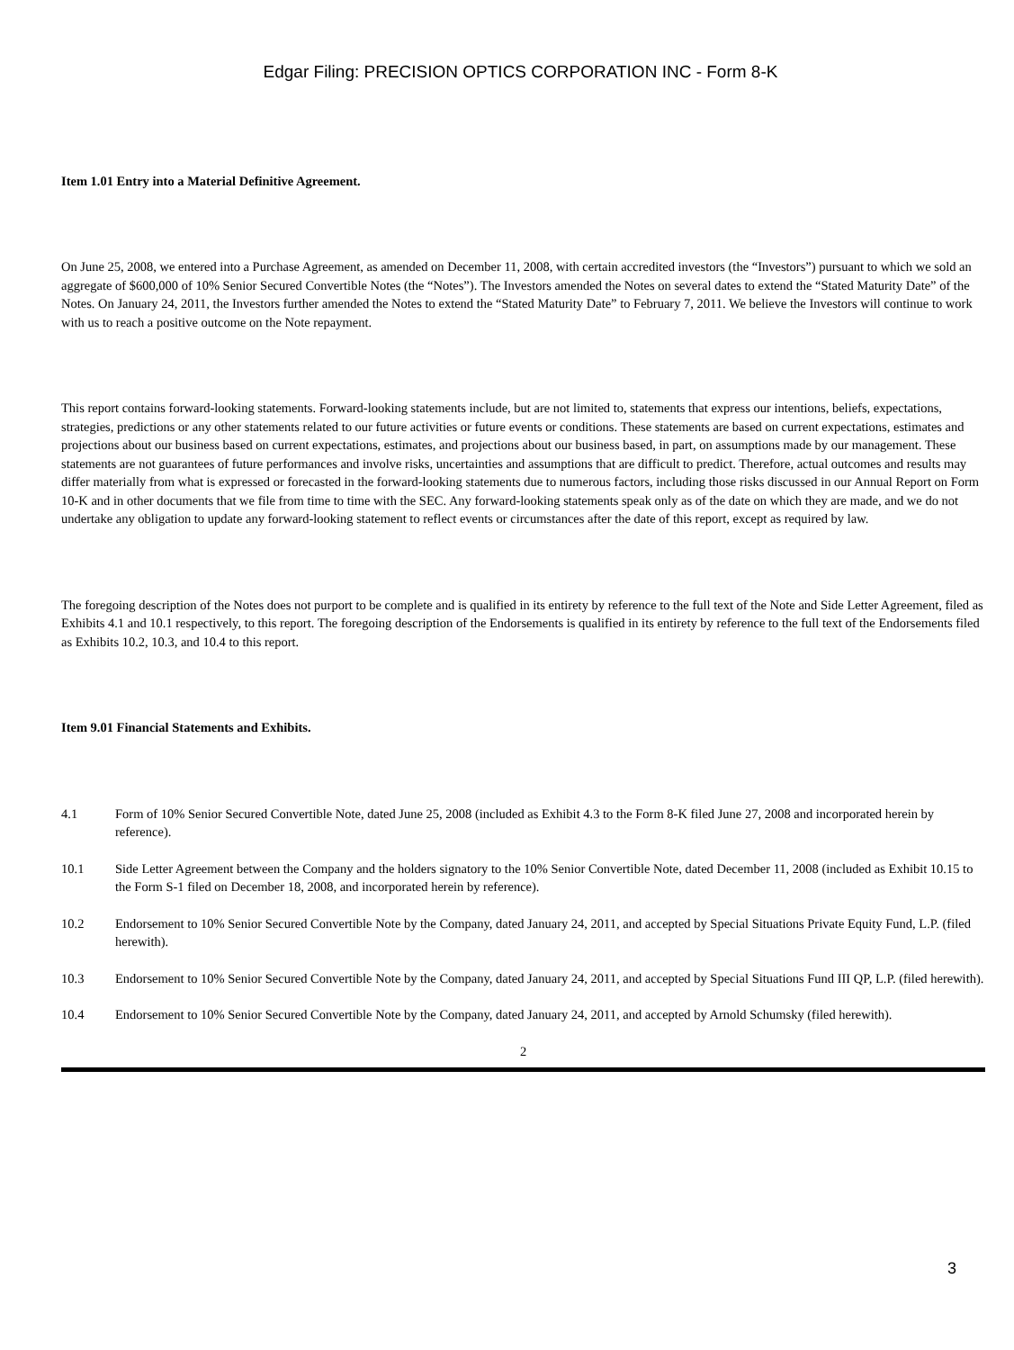Edgar Filing: PRECISION OPTICS CORPORATION INC - Form 8-K
Item 1.01 Entry into a Material Definitive Agreement.
On June 25, 2008, we entered into a Purchase Agreement, as amended on December 11, 2008, with certain accredited investors (the “Investors”) pursuant to which we sold an aggregate of $600,000 of 10% Senior Secured Convertible Notes (the “Notes”). The Investors amended the Notes on several dates to extend the “Stated Maturity Date” of the Notes. On January 24, 2011, the Investors further amended the Notes to extend the “Stated Maturity Date” to February 7, 2011. We believe the Investors will continue to work with us to reach a positive outcome on the Note repayment.
This report contains forward-looking statements. Forward-looking statements include, but are not limited to, statements that express our intentions, beliefs, expectations, strategies, predictions or any other statements related to our future activities or future events or conditions. These statements are based on current expectations, estimates and projections about our business based on current expectations, estimates, and projections about our business based, in part, on assumptions made by our management. These statements are not guarantees of future performances and involve risks, uncertainties and assumptions that are difficult to predict. Therefore, actual outcomes and results may differ materially from what is expressed or forecasted in the forward-looking statements due to numerous factors, including those risks discussed in our Annual Report on Form 10-K and in other documents that we file from time to time with the SEC. Any forward-looking statements speak only as of the date on which they are made, and we do not undertake any obligation to update any forward-looking statement to reflect events or circumstances after the date of this report, except as required by law.
The foregoing description of the Notes does not purport to be complete and is qualified in its entirety by reference to the full text of the Note and Side Letter Agreement, filed as Exhibits 4.1 and 10.1 respectively, to this report. The foregoing description of the Endorsements is qualified in its entirety by reference to the full text of the Endorsements filed as Exhibits 10.2, 10.3, and 10.4 to this report.
Item 9.01 Financial Statements and Exhibits.
4.1 Form of 10% Senior Secured Convertible Note, dated June 25, 2008 (included as Exhibit 4.3 to the Form 8-K filed June 27, 2008 and incorporated herein by reference).
10.1 Side Letter Agreement between the Company and the holders signatory to the 10% Senior Convertible Note, dated December 11, 2008 (included as Exhibit 10.15 to the Form S-1 filed on December 18, 2008, and incorporated herein by reference).
10.2 Endorsement to 10% Senior Secured Convertible Note by the Company, dated January 24, 2011, and accepted by Special Situations Private Equity Fund, L.P. (filed herewith).
10.3 Endorsement to 10% Senior Secured Convertible Note by the Company, dated January 24, 2011, and accepted by Special Situations Fund III QP, L.P. (filed herewith).
10.4 Endorsement to 10% Senior Secured Convertible Note by the Company, dated January 24, 2011, and accepted by Arnold Schumsky (filed herewith).
2
3